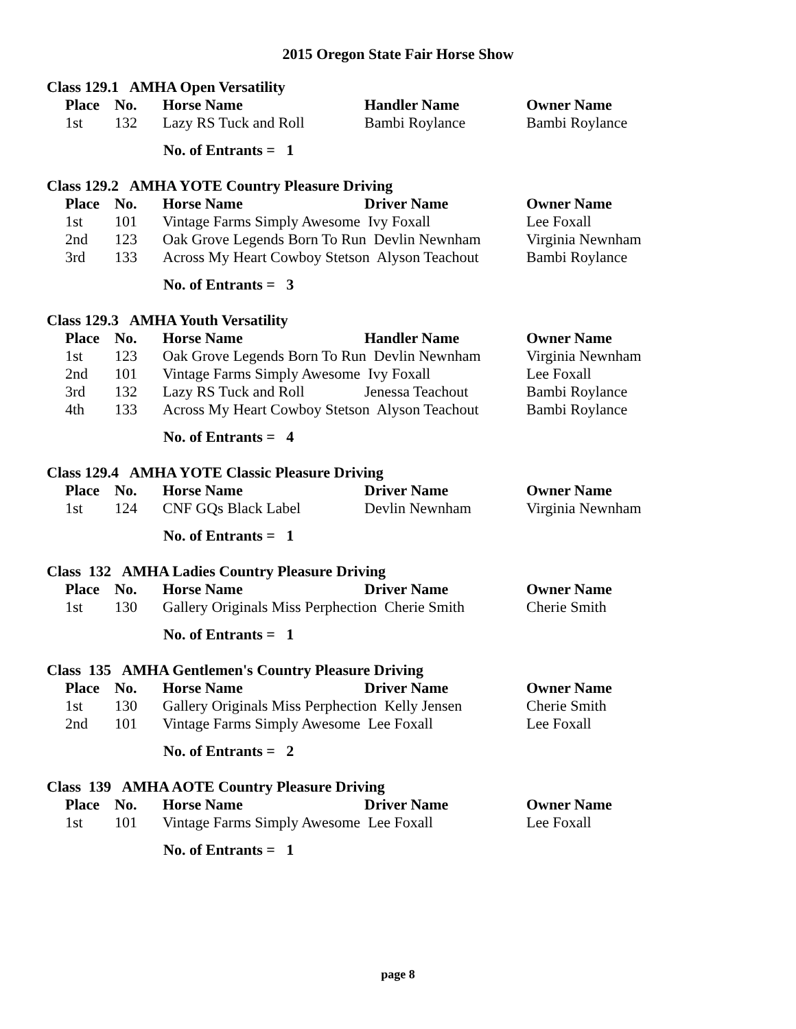2015 Oregon State Fair Horse Show
Class 129.1 AMHA Open Versatility
| Place | No. | Horse Name | Handler Name | Owner Name |
| --- | --- | --- | --- | --- |
| 1st | 132 | Lazy RS Tuck and Roll | Bambi Roylance | Bambi Roylance |
No. of Entrants = 1
Class 129.2 AMHA YOTE Country Pleasure Driving
| Place | No. | Horse Name | Driver Name | Owner Name |
| --- | --- | --- | --- | --- |
| 1st | 101 | Vintage Farms Simply Awesome Ivy Foxall | | Lee Foxall |
| 2nd | 123 | Oak Grove Legends Born To Run Devlin Newnham | | Virginia Newnham |
| 3rd | 133 | Across My Heart Cowboy Stetson Alyson Teachout | | Bambi Roylance |
No. of Entrants = 3
Class 129.3 AMHA Youth Versatility
| Place | No. | Horse Name | Handler Name | Owner Name |
| --- | --- | --- | --- | --- |
| 1st | 123 | Oak Grove Legends Born To Run Devlin Newnham | | Virginia Newnham |
| 2nd | 101 | Vintage Farms Simply Awesome Ivy Foxall | | Lee Foxall |
| 3rd | 132 | Lazy RS Tuck and Roll | Jenessa Teachout | Bambi Roylance |
| 4th | 133 | Across My Heart Cowboy Stetson Alyson Teachout | | Bambi Roylance |
No. of Entrants = 4
Class 129.4 AMHA YOTE Classic Pleasure Driving
| Place | No. | Horse Name | Driver Name | Owner Name |
| --- | --- | --- | --- | --- |
| 1st | 124 | CNF GQs Black Label | Devlin Newnham | Virginia Newnham |
No. of Entrants = 1
Class 132 AMHA Ladies Country Pleasure Driving
| Place | No. | Horse Name | Driver Name | Owner Name |
| --- | --- | --- | --- | --- |
| 1st | 130 | Gallery Originals Miss Perphection Cherie Smith | | Cherie Smith |
No. of Entrants = 1
Class 135 AMHA Gentlemen's Country Pleasure Driving
| Place | No. | Horse Name | Driver Name | Owner Name |
| --- | --- | --- | --- | --- |
| 1st | 130 | Gallery Originals Miss Perphection Kelly Jensen | | Cherie Smith |
| 2nd | 101 | Vintage Farms Simply Awesome Lee Foxall | | Lee Foxall |
No. of Entrants = 2
Class 139 AMHA AOTE Country Pleasure Driving
| Place | No. | Horse Name | Driver Name | Owner Name |
| --- | --- | --- | --- | --- |
| 1st | 101 | Vintage Farms Simply Awesome Lee Foxall | | Lee Foxall |
No. of Entrants = 1
page 8